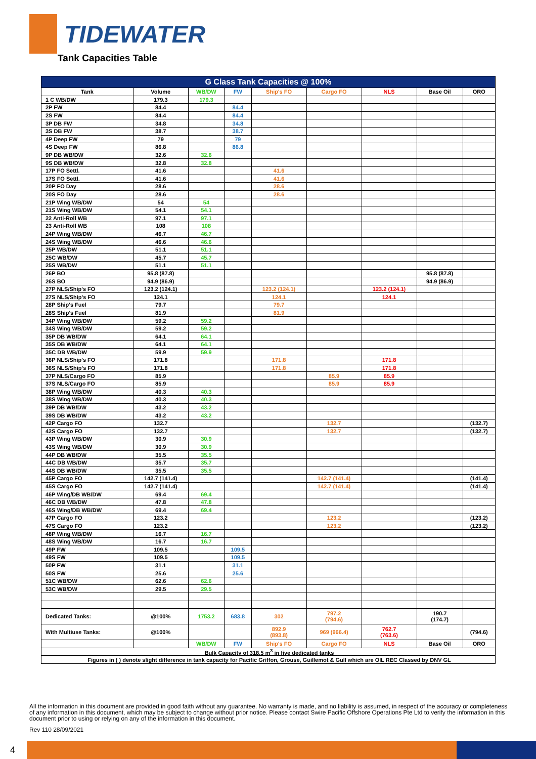TIDEWATER
Tank Capacities Table
| G Class Tank Capacities @ 100% | | | | | | | | |
| --- | --- | --- | --- | --- | --- | --- | --- | --- |
| Tank | Volume | WB/DW | FW | Ship's FO | Cargo FO | NLS | Base Oil | ORO |
| 1 C WB/DW | 179.3 | 179.3 | | | | | | |
| 2P FW | 84.4 | | 84.4 | | | | | |
| 2S FW | 84.4 | | 84.4 | | | | | |
| 3P DB FW | 34.8 | | 34.8 | | | | | |
| 3S DB FW | 38.7 | | 38.7 | | | | | |
| 4P Deep FW | 79 | | 79 | | | | | |
| 4S Deep FW | 86.8 | | 86.8 | | | | | |
| 9P DB WB/DW | 32.6 | 32.6 | | | | | | |
| 9S DB WB/DW | 32.8 | 32.8 | | | | | | |
| 17P FO Settl. | 41.6 | | | 41.6 | | | | |
| 17S FO Settl. | 41.6 | | | 41.6 | | | | |
| 20P FO Day | 28.6 | | | 28.6 | | | | |
| 20S FO Day | 28.6 | | | 28.6 | | | | |
| 21P Wing WB/DW | 54 | 54 | | | | | | |
| 21S Wing WB/DW | 54.1 | 54.1 | | | | | | |
| 22 Anti-Roll WB | 97.1 | 97.1 | | | | | | |
| 23 Anti-Roll WB | 108 | 108 | | | | | | |
| 24P Wing WB/DW | 46.7 | 46.7 | | | | | | |
| 24S Wing WB/DW | 46.6 | 46.6 | | | | | | |
| 25P WB/DW | 51.1 | 51.1 | | | | | | |
| 25C WB/DW | 45.7 | 45.7 | | | | | | |
| 25S WB/DW | 51.1 | 51.1 | | | | | | |
| 26P BO | 95.8 (87.8) | | | | | | 95.8 (87.8) | |
| 26S BO | 94.9 (86.9) | | | | | | 94.9 (86.9) | |
| 27P NLS/Ship's FO | 123.2 (124.1) | | | 123.2 (124.1) | | 123.2 (124.1) | | |
| 27S NLS/Ship's FO | 124.1 | | | 124.1 | | 124.1 | | |
| 28P Ship's Fuel | 79.7 | | | 79.7 | | | | |
| 28S Ship's Fuel | 81.9 | | | 81.9 | | | | |
| 34P Wing WB/DW | 59.2 | 59.2 | | | | | | |
| 34S Wing WB/DW | 59.2 | 59.2 | | | | | | |
| 35P DB WB/DW | 64.1 | 64.1 | | | | | | |
| 35S DB WB/DW | 64.1 | 64.1 | | | | | | |
| 35C DB WB/DW | 59.9 | 59.9 | | | | | | |
| 36P NLS/Ship's FO | 171.8 | | | 171.8 | | 171.8 | | |
| 36S NLS/Ship's FO | 171.8 | | | 171.8 | | 171.8 | | |
| 37P NLS/Cargo FO | 85.9 | | | | 85.9 | 85.9 | | |
| 37S NLS/Cargo FO | 85.9 | | | | 85.9 | 85.9 | | |
| 38P Wing WB/DW | 40.3 | 40.3 | | | | | | |
| 38S Wing WB/DW | 40.3 | 40.3 | | | | | | |
| 39P DB WB/DW | 43.2 | 43.2 | | | | | | |
| 39S DB WB/DW | 43.2 | 43.2 | | | | | | |
| 42P Cargo FO | 132.7 | | | | 132.7 | | | (132.7) |
| 42S Cargo FO | 132.7 | | | | 132.7 | | | (132.7) |
| 43P Wing WB/DW | 30.9 | 30.9 | | | | | | |
| 43S Wing WB/DW | 30.9 | 30.9 | | | | | | |
| 44P DB WB/DW | 35.5 | 35.5 | | | | | | |
| 44C DB WB/DW | 35.7 | 35.7 | | | | | | |
| 44S DB WB/DW | 35.5 | 35.5 | | | | | | |
| 45P Cargo FO | 142.7 (141.4) | | | | 142.7 (141.4) | | | (141.4) |
| 45S Cargo FO | 142.7 (141.4) | | | | 142.7 (141.4) | | | (141.4) |
| 46P Wing/DB WB/DW | 69.4 | 69.4 | | | | | | |
| 46C DB WB/DW | 47.8 | 47.8 | | | | | | |
| 46S Wing/DB WB/DW | 69.4 | 69.4 | | | | | | |
| 47P Cargo FO | 123.2 | | | | 123.2 | | | (123.2) |
| 47S Cargo FO | 123.2 | | | | 123.2 | | | (123.2) |
| 48P Wing WB/DW | 16.7 | 16.7 | | | | | | |
| 48S Wing WB/DW | 16.7 | 16.7 | | | | | | |
| 49P FW | 109.5 | | 109.5 | | | | | |
| 49S FW | 109.5 | | 109.5 | | | | | |
| 50P FW | 31.1 | | 31.1 | | | | | |
| 50S FW | 25.6 | | 25.6 | | | | | |
| 51C WB/DW | 62.6 | 62.6 | | | | | | |
| 53C WB/DW | 29.5 | 29.5 | | | | | | |
| Dedicated Tanks: | @100% | 1753.2 | 683.8 | 302 | 797.2 (794.6) | | 190.7 (174.7) | |
| With Multiuse Tanks: | @100% | | | 892.9 (893.8) | 969 (966.4) | 762.7 (763.6) | | (794.6) |
| | | WB/DW | FW | Ship's FO | Cargo FO | NLS | Base Oil | ORO |
| Bulk Capacity of 318.5 m<sup>3</sup> in five dedicated tanks | | | | | | | | |
| Figures in ( ) denote slight difference in tank capacity for Pacific Griffon, Grouse, Guillemot & Gull which are OIL REC Classed by DNV GL | | | | | | | | |
All the information in this document are provided in good faith without any guarantee. No warranty is made, and no liability is assumed, in respect of the accuracy or completeness of any information in this document, which may be subject to change without prior notice. Please contact Swire Pacific Offshore Operations Pte Ltd to verify the information in this document prior to using or relying on any of the information in this document.
Rev 110 28/09/2021
4